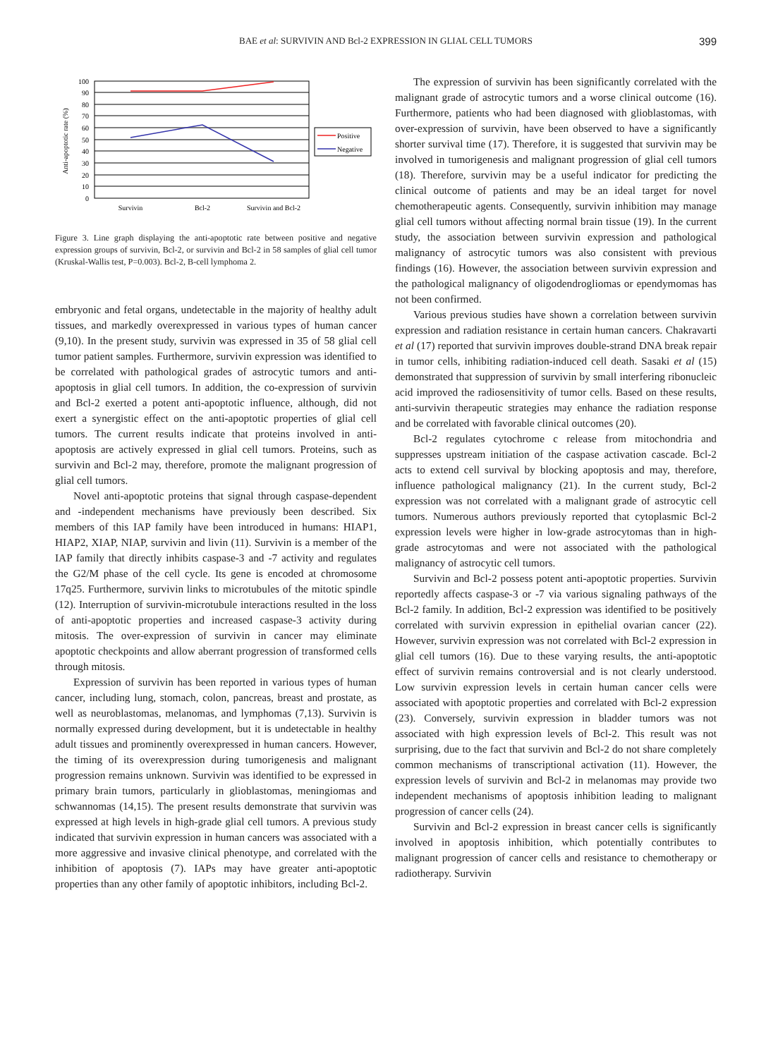BAE et al: SURVIVIN AND Bcl-2 EXPRESSION IN GLIAL CELL TUMORS 399
100
90
80
70
60
50
40
30
20
10
0
Survivin
Bcl-2
Survivin and Bcl-2
Anti-apoptotic rate (%)
Positive
Negative
Figure 3. Line graph displaying the anti-apoptotic rate between positive and negative expression groups of survivin, Bcl-2, or survivin and Bcl-2 in 58 samples of glial cell tumor (Kruskal-Wallis test, P=0.003). Bcl-2, B-cell lymphoma 2.
embryonic and fetal organs, undetectable in the majority of healthy adult tissues, and markedly overexpressed in various types of human cancer (9,10). In the present study, survivin was expressed in 35 of 58 glial cell tumor patient samples. Furthermore, survivin expression was identified to be correlated with pathological grades of astrocytic tumors and anti-apoptosis in glial cell tumors. In addition, the co-expression of survivin and Bcl-2 exerted a potent anti-apoptotic influence, although, did not exert a synergistic effect on the anti-apoptotic properties of glial cell tumors. The current results indicate that proteins involved in anti-apoptosis are actively expressed in glial cell tumors. Proteins, such as survivin and Bcl-2 may, therefore, promote the malignant progression of glial cell tumors.
Novel anti-apoptotic proteins that signal through caspase-dependent and -independent mechanisms have previously been described. Six members of this IAP family have been introduced in humans: HIAP1, HIAP2, XIAP, NIAP, survivin and livin (11). Survivin is a member of the IAP family that directly inhibits caspase-3 and -7 activity and regulates the G2/M phase of the cell cycle. Its gene is encoded at chromosome 17q25. Furthermore, survivin links to microtubules of the mitotic spindle (12). Interruption of survivin-microtubule interactions resulted in the loss of anti-apoptotic properties and increased caspase-3 activity during mitosis. The over-expression of survivin in cancer may eliminate apoptotic checkpoints and allow aberrant progression of transformed cells through mitosis.
Expression of survivin has been reported in various types of human cancer, including lung, stomach, colon, pancreas, breast and prostate, as well as neuroblastomas, melanomas, and lymphomas (7,13). Survivin is normally expressed during development, but it is undetectable in healthy adult tissues and prominently overexpressed in human cancers. However, the timing of its overexpression during tumorigenesis and malignant progression remains unknown. Survivin was identified to be expressed in primary brain tumors, particularly in glioblastomas, meningiomas and schwannomas (14,15). The present results demonstrate that survivin was expressed at high levels in high-grade glial cell tumors. A previous study indicated that survivin expression in human cancers was associated with a more aggressive and invasive clinical phenotype, and correlated with the inhibition of apoptosis (7). IAPs may have greater anti-apoptotic properties than any other family of apoptotic inhibitors, including Bcl-2.
The expression of survivin has been significantly correlated with the malignant grade of astrocytic tumors and a worse clinical outcome (16). Furthermore, patients who had been diagnosed with glioblastomas, with over-expression of survivin, have been observed to have a significantly shorter survival time (17). Therefore, it is suggested that survivin may be involved in tumorigenesis and malignant progression of glial cell tumors (18). Therefore, survivin may be a useful indicator for predicting the clinical outcome of patients and may be an ideal target for novel chemotherapeutic agents. Consequently, survivin inhibition may manage glial cell tumors without affecting normal brain tissue (19). In the current study, the association between survivin expression and pathological malignancy of astrocytic tumors was also consistent with previous findings (16). However, the association between survivin expression and the pathological malignancy of oligodendrogliomas or ependymomas has not been confirmed.
Various previous studies have shown a correlation between survivin expression and radiation resistance in certain human cancers. Chakravarti et al (17) reported that survivin improves double-strand DNA break repair in tumor cells, inhibiting radiation-induced cell death. Sasaki et al (15) demonstrated that suppression of survivin by small interfering ribonucleic acid improved the radiosensitivity of tumor cells. Based on these results, anti-survivin therapeutic strategies may enhance the radiation response and be correlated with favorable clinical outcomes (20).
Bcl-2 regulates cytochrome c release from mitochondria and suppresses upstream initiation of the caspase activation cascade. Bcl-2 acts to extend cell survival by blocking apoptosis and may, therefore, influence pathological malignancy (21). In the current study, Bcl-2 expression was not correlated with a malignant grade of astrocytic cell tumors. Numerous authors previously reported that cytoplasmic Bcl-2 expression levels were higher in low-grade astrocytomas than in high-grade astrocytomas and were not associated with the pathological malignancy of astrocytic cell tumors.
Survivin and Bcl-2 possess potent anti-apoptotic properties. Survivin reportedly affects caspase-3 or -7 via various signaling pathways of the Bcl-2 family. In addition, Bcl-2 expression was identified to be positively correlated with survivin expression in epithelial ovarian cancer (22). However, survivin expression was not correlated with Bcl-2 expression in glial cell tumors (16). Due to these varying results, the anti-apoptotic effect of survivin remains controversial and is not clearly understood. Low survivin expression levels in certain human cancer cells were associated with apoptotic properties and correlated with Bcl-2 expression (23). Conversely, survivin expression in bladder tumors was not associated with high expression levels of Bcl-2. This result was not surprising, due to the fact that survivin and Bcl-2 do not share completely common mechanisms of transcriptional activation (11). However, the expression levels of survivin and Bcl-2 in melanomas may provide two independent mechanisms of apoptosis inhibition leading to malignant progression of cancer cells (24).
Survivin and Bcl-2 expression in breast cancer cells is significantly involved in apoptosis inhibition, which potentially contributes to malignant progression of cancer cells and resistance to chemotherapy or radiotherapy. Survivin